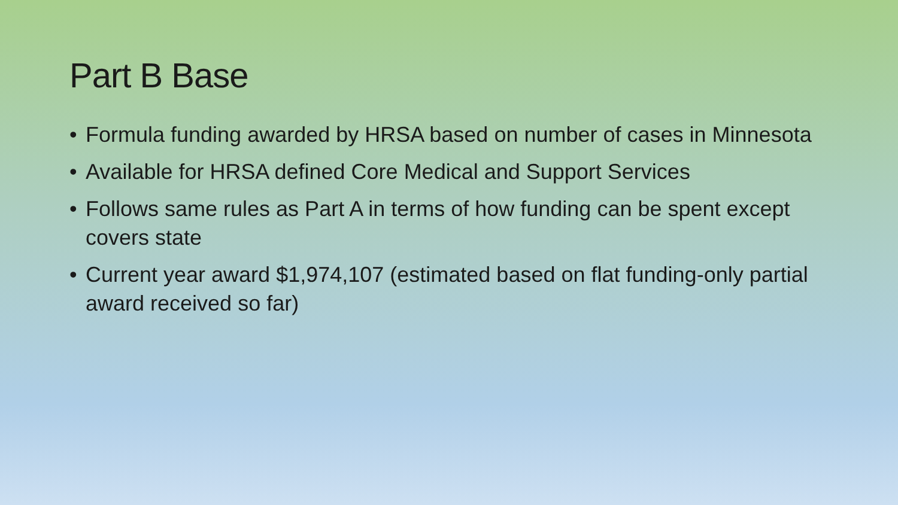Part B Base
• Formula funding awarded by HRSA based on number of cases in Minnesota
• Available for HRSA defined Core Medical and Support Services
• Follows same rules as Part A in terms of how funding can be spent except covers state
• Current year award $1,974,107 (estimated based on flat funding-only partial award received so far)